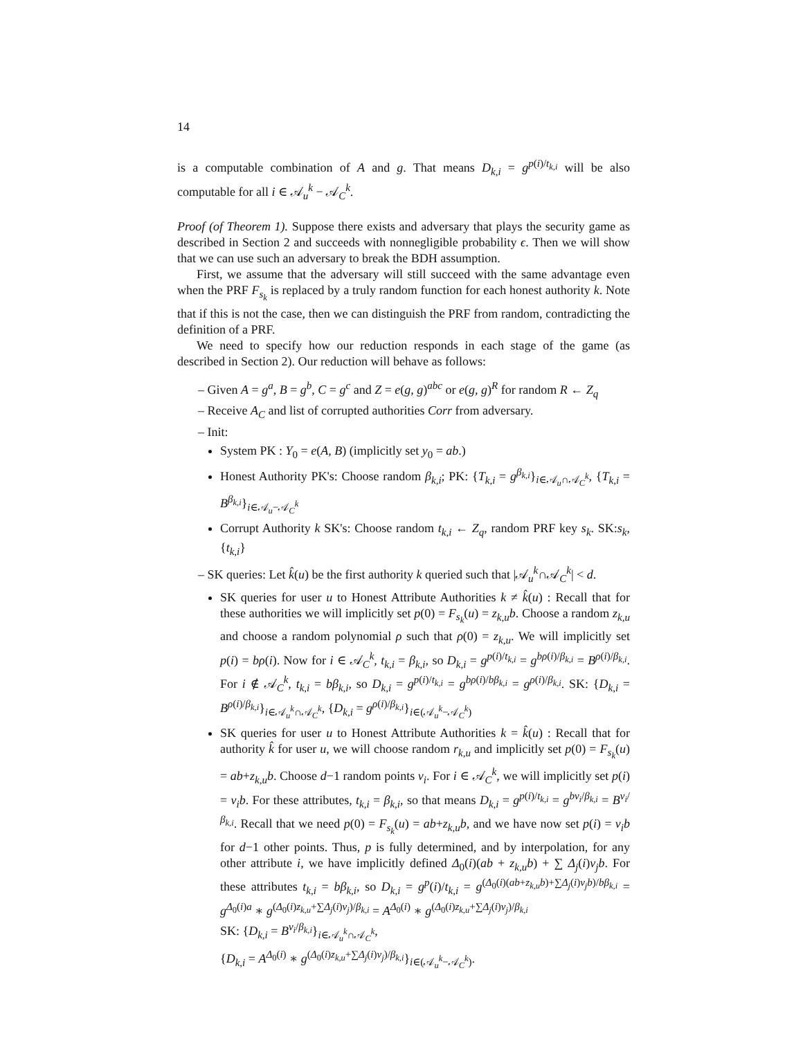14
is a computable combination of A and g. That means D<sub>k,i</sub> = g<sup>p(i)/t<sub>k,i</sub></sup> will be also computable for all i ∈ 𝒜<sub>u</sub><sup>k</sup> − 𝒜<sub>C</sub><sup>k</sup>.
Proof (of Theorem 1). Suppose there exists and adversary that plays the security game as described in Section 2 and succeeds with nonnegligible probability ϵ. Then we will show that we can use such an adversary to break the BDH assumption.
First, we assume that the adversary will still succeed with the same advantage even when the PRF F<sub>s<sub>k</sub></sub> is replaced by a truly random function for each honest authority k. Note that if this is not the case, then we can distinguish the PRF from random, contradicting the definition of a PRF.
We need to specify how our reduction responds in each stage of the game (as described in Section 2). Our reduction will behave as follows:
– Given A = g<sup>a</sup>, B = g<sup>b</sup>, C = g<sup>c</sup> and Z = e(g, g)<sup>abc</sup> or e(g, g)<sup>R</sup> for random R ← Z<sub>q</sub>
– Receive A<sub>C</sub> and list of corrupted authorities Corr from adversary.
– Init:
System PK : Y<sub>0</sub> = e(A, B) (implicitly set y<sub>0</sub> = ab.)
Honest Authority PK's: Choose random β<sub>k,i</sub>; PK: {T<sub>k,i</sub> = g<sup>β<sub>k,i</sub></sup>}<sub>i∈𝒜<sub>u</sub>∩𝒜<sub>C</sub><sup>k</sup></sub>, {T<sub>k,i</sub> = B<sup>β<sub>k,i</sub></sup>}<sub>i∈𝒜<sub>u</sub>−𝒜<sub>C</sub><sup>k</sup></sub>
Corrupt Authority k SK's: Choose random t<sub>k,i</sub> ← Z<sub>q</sub>, random PRF key s<sub>k</sub>. SK:s<sub>k</sub>, {t<sub>k,i</sub>}
– SK queries: Let k̂(u) be the first authority k queried such that |𝒜<sub>u</sub><sup>k</sup>∩𝒜<sub>C</sub><sup>k</sup>| < d.
SK queries for user u to Honest Attribute Authorities k ≠ k̂(u) : Recall that for these authorities we will implicitly set p(0) = F<sub>s<sub>k</sub></sub>(u) = z<sub>k,u</sub>b. Choose a random z<sub>k,u</sub> and choose a random polynomial ρ such that ρ(0) = z<sub>k,u</sub>. We will implicitly set p(i) = bρ(i). Now for i ∈ 𝒜<sub>C</sub><sup>k</sup>, t<sub>k,i</sub> = β<sub>k,i</sub>, so D<sub>k,i</sub> = g<sup>p(i)/t<sub>k,i</sub></sup> = g<sup>bρ(i)/β<sub>k,i</sub></sup> = B<sup>ρ(i)/β<sub>k,i</sub></sup>. For i ∉ 𝒜<sub>C</sub><sup>k</sup>, t<sub>k,i</sub> = bβ<sub>k,i</sub>, so D<sub>k,i</sub> = g<sup>p(i)/t<sub>k,i</sub></sup> = g<sup>bρ(i)/bβ<sub>k,i</sub></sup> = g<sup>ρ(i)/β<sub>k,i</sub></sup>. SK: {D<sub>k,i</sub> = B<sup>ρ(i)/β<sub>k,i</sub></sup>}<sub>i∈𝒜<sub>u</sub><sup>k</sup>∩𝒜<sub>C</sub><sup>k</sup></sub>, {D<sub>k,i</sub> = g<sup>ρ(i)/β<sub>k,i</sub></sup>}<sub>i∈(𝒜<sub>u</sub><sup>k</sup>−𝒜<sub>C</sub><sup>k</sup>)</sub>
SK queries for user u to Honest Attribute Authorities k = k̂(u) : Recall that for authority k̂ for user u, we will choose random r<sub>k,u</sub> and implicitly set p(0) = F<sub>s<sub>k</sub></sub>(u) = ab+z<sub>k,u</sub>b. Choose d−1 random points v<sub>i</sub>. For i ∈ 𝒜<sub>C</sub><sup>k</sup>, we will implicitly set p(i) = v<sub>i</sub>b. For these attributes, t<sub>k,i</sub> = β<sub>k,i</sub>, so that means D<sub>k,i</sub> = g<sup>p(i)/t<sub>k,i</sub></sup> = g<sup>bv<sub>i</sub>/β<sub>k,i</sub></sup> = B<sup>v<sub>i</sub>/β<sub>k,i</sub></sup>. Recall that we need p(0) = F<sub>s<sub>k</sub></sub>(u) = ab+z<sub>k,u</sub>b, and we have now set p(i) = v<sub>i</sub>b for d−1 other points. Thus, p is fully determined, and by interpolation, for any other attribute i, we have implicitly defined Δ<sub>0</sub>(i)(ab + z<sub>k,u</sub>b) + ∑ Δ<sub>j</sub>(i)v<sub>j</sub>b. For these attributes t<sub>k,i</sub> = bβ<sub>k,i</sub>, so D<sub>k,i</sub> = g<sup>p</sup>(i)/t<sub>k,i</sub> = g<sup>(Δ<sub>0</sub>(i)(ab+z<sub>k,u</sub>b)+∑Δ<sub>j</sub>(i)v<sub>j</sub>b)/bβ<sub>k,i</sub></sup> = g<sup>Δ<sub>0</sub>(i)a</sup> ∗ g<sup>(Δ<sub>0</sub>(i)z<sub>k,u</sub>+∑Δ<sub>j</sub>(i)v<sub>j</sub>)/β<sub>k,i</sub></sup> = A<sup>Δ<sub>0</sub>(i)</sup> ∗ g<sup>(Δ<sub>0</sub>(i)z<sub>k,u</sub>+∑Δ<sub>j</sub>(i)v<sub>j</sub>)/β<sub>k,i</sub></sup>
SK: {D<sub>k,i</sub> = B<sup>v<sub>i</sub>/β<sub>k,i</sub></sup>}<sub>i∈𝒜<sub>u</sub><sup>k</sup>∩𝒜<sub>C</sub><sup>k</sup></sub>,
{D<sub>k,i</sub> = A<sup>Δ<sub>0</sub>(i)</sup> ∗ g<sup>(Δ<sub>0</sub>(i)z<sub>k,u</sub>+∑Δ<sub>j</sub>(i)v<sub>j</sub>)/β<sub>k,i</sub></sup>}<sub>i∈(𝒜<sub>u</sub><sup>k</sup>−𝒜<sub>C</sub><sup>k</sup>)</sub>.